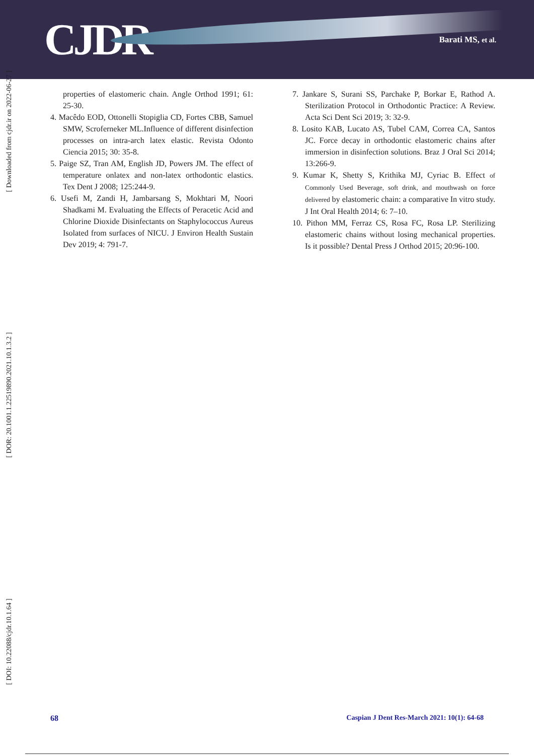CJDR
Barati MS, et al.
[ Downloaded from cjdr.ir on 2022-06-27 ]
[ DOR: 20.1001.1.22519890.2021.10.1.3.2 ]
[ DOI: 10.22088/cjdr.10.1.64 ]
properties of elastomeric chain. Angle Orthod 1991; 61: 25-30.
4. Macêdo EOD, Ottonelli Stopiglia CD, Fortes CBB, Samuel SMW, Scroferneker ML.Influence of different disinfection processes on intra-arch latex elastic. Revista Odonto Ciencia 2015; 30: 35-8.
5. Paige SZ, Tran AM, English JD, Powers JM. The effect of temperature onlatex and non-latex orthodontic elastics. Tex Dent J 2008; 125:244-9.
6. Usefi M, Zandi H, Jambarsang S, Mokhtari M, Noori Shadkami M. Evaluating the Effects of Peracetic Acid and Chlorine Dioxide Disinfectants on Staphylococcus Aureus Isolated from surfaces of NICU. J Environ Health Sustain Dev 2019; 4: 791-7.
7. Jankare S, Surani SS, Parchake P, Borkar E, Rathod A. Sterilization Protocol in Orthodontic Practice: A Review. Acta Sci Dent Sci 2019; 3: 32-9.
8. Losito KAB, Lucato AS, Tubel CAM, Correa CA, Santos JC. Force decay in orthodontic elastomeric chains after immersion in disinfection solutions. Braz J Oral Sci 2014; 13:266-9.
9. Kumar K, Shetty S, Krithika MJ, Cyriac B. Effect of Commonly Used Beverage, soft drink, and mouthwash on force delivered by elastomeric chain: a comparative In vitro study. J Int Oral Health 2014; 6: 7–10.
10. Pithon MM, Ferraz CS, Rosa FC, Rosa LP. Sterilizing elastomeric chains without losing mechanical properties. Is it possible? Dental Press J Orthod 2015; 20:96-100.
68 Caspian J Dent Res-March 2021: 10(1): 64-68